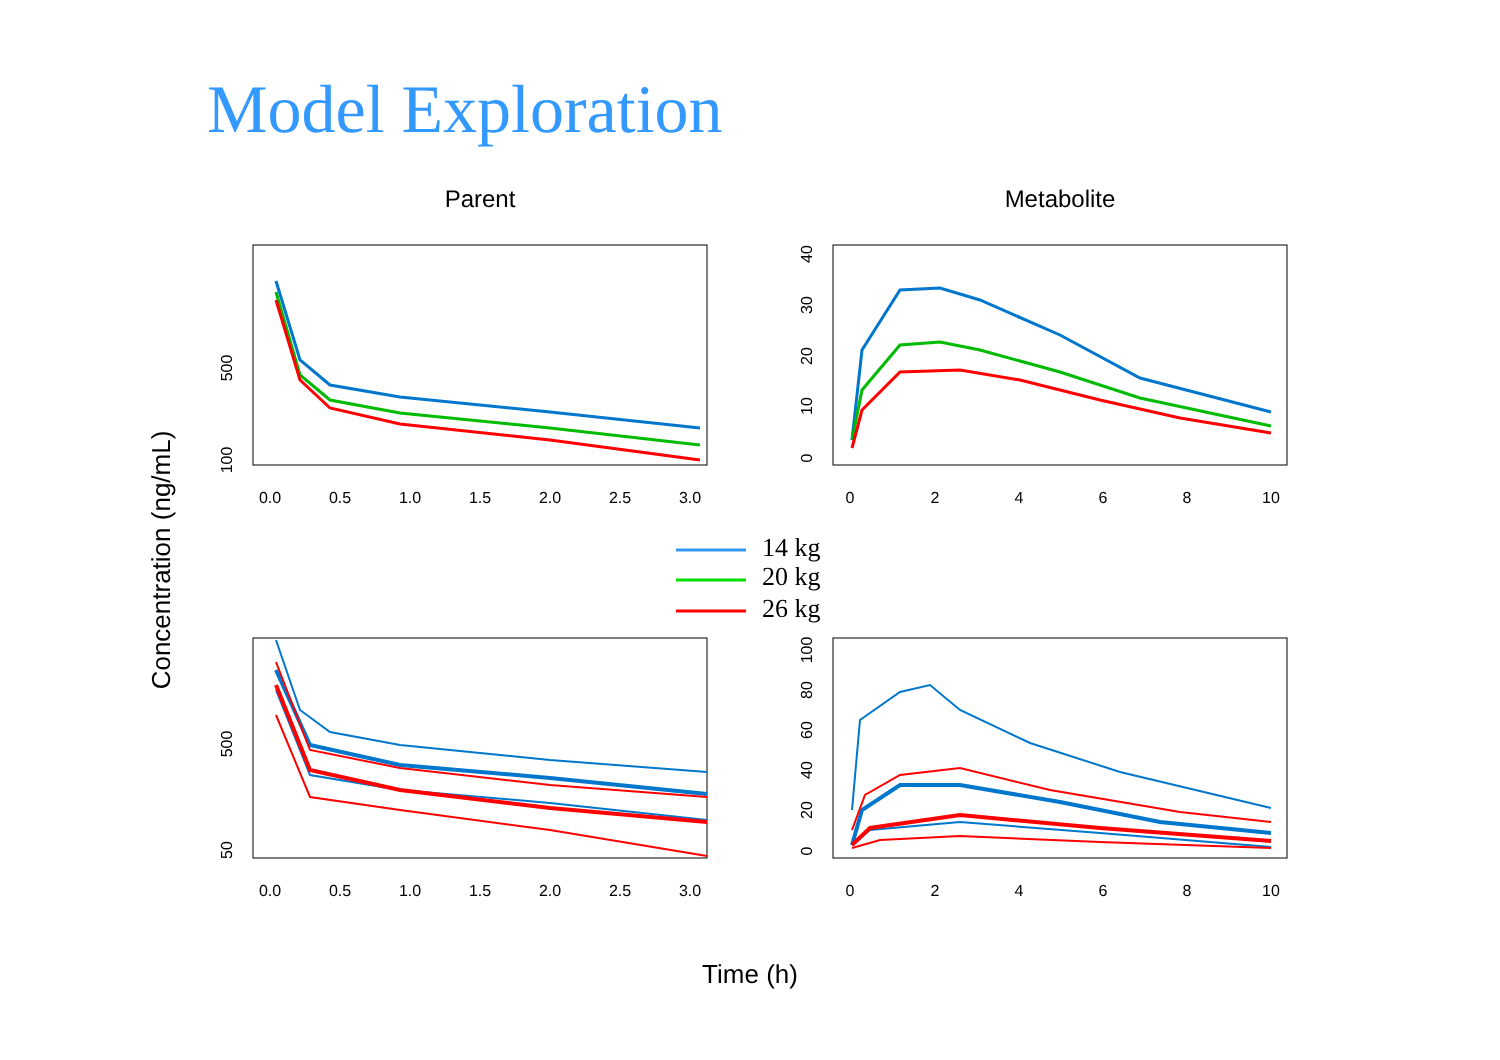Model Exploration
Parent
Metabolite
Concentration (ng/mL)
Time (h)
0.0
0.5
1.0
1.5
2.0
2.5
3.0
0
2
4
6
8
10
0.0
0.5
1.0
1.5
2.0
2.5
3.0
0
2
4
6
8
10
100
500
50
500
0
10
20
30
40
0
20
40
60
80
100
14 kg
20 kg
26 kg